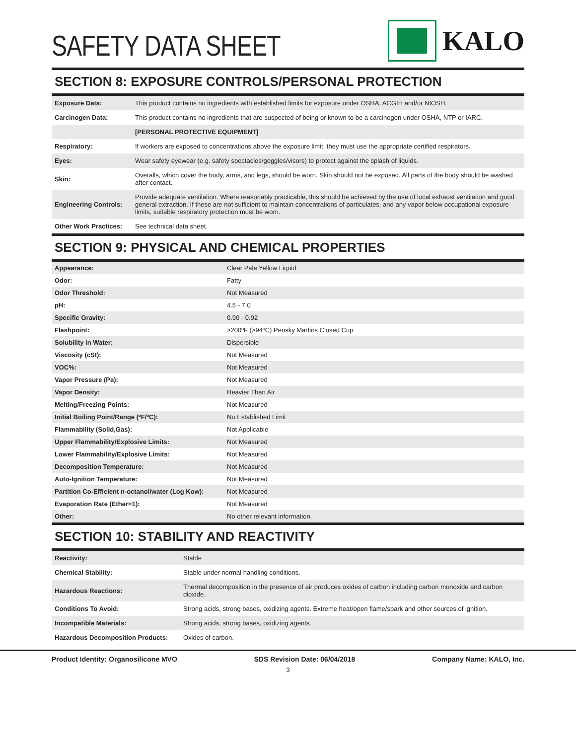SAFETY DATA SHEET
KALO
SECTION 8: EXPOSURE CONTROLS/PERSONAL PROTECTION
| Exposure Data: | This product contains no ingredients with established limits for exposure under OSHA, ACGIH and/or NIOSH. |
| Carcinogen Data: | This product contains no ingredients that are suspected of being or known to be a carcinogen under OSHA, NTP or IARC. |
| | [PERSONAL PROTECTIVE EQUIPMENT] |
| Respiratory: | If workers are exposed to concentrations above the exposure limit, they must use the appropriate certified respirators. |
| Eyes: | Wear safety eyewear (e.g. safety spectacles/goggles/visors) to protect against the splash of liquids. |
| Skin: | Overalls, which cover the body, arms, and legs, should be worn. Skin should not be exposed. All parts of the body should be washed after contact. |
| Engineering Controls: | Provide adequate ventilation. Where reasonably practicable, this should be achieved by the use of local exhaust ventilation and good general extraction. If these are not sufficient to maintain concentrations of particulates, and any vapor below occupational exposure limits, suitable respiratory protection must be worn. |
| Other Work Practices: | See technical data sheet. |
SECTION 9: PHYSICAL AND CHEMICAL PROPERTIES
| Appearance: | Clear Pale Yellow Liquid |
| Odor: | Fatty |
| Odor Threshold: | Not Measured |
| pH: | 4.5 - 7.0 |
| Specific Gravity: | 0.90 - 0.92 |
| Flashpoint: | >200ºF (>94ºC) Pensky Martins Closed Cup |
| Solubility in Water: | Dispersible |
| Viscosity (cSt): | Not Measured |
| VOC%: | Not Measured |
| Vapor Pressure (Pa): | Not Measured |
| Vapor Density: | Heavier Than Air |
| Melting/Freezing Points: | Not Measured |
| Initial Boiling Point/Range (ºF/ºC): | No Established Limit |
| Flammability (Solid,Gas): | Not Applicable |
| Upper Flammability/Explosive Limits: | Not Measured |
| Lower Flammability/Explosive Limits: | Not Measured |
| Decomposition Temperature: | Not Measured |
| Auto-Ignition Temperature: | Not Measured |
| Partition Co-Efficient n-octanol/water (Log Kow): | Not Measured |
| Evaporation Rate (Ether=1): | Not Measured |
| Other: | No other relevant information. |
SECTION 10: STABILITY AND REACTIVITY
| Reactivity: | Stable |
| Chemical Stability: | Stable under normal handling conditions. |
| Hazardous Reactions: | Thermal decomposition in the presence of air produces oxides of carbon including carbon monoxide and carbon dioxide. |
| Conditions To Avoid: | Strong acids, strong bases, oxidizing agents. Extreme heat/open flame/spark and other sources of ignition. |
| Incompatible Materials: | Strong acids, strong bases, oxidizing agents. |
| Hazardous Decomposition Products: | Oxides of carbon. |
Product Identity: Organosilicone MVO SDS Revision Date: 06/04/2018 Company Name: KALO, Inc.
3